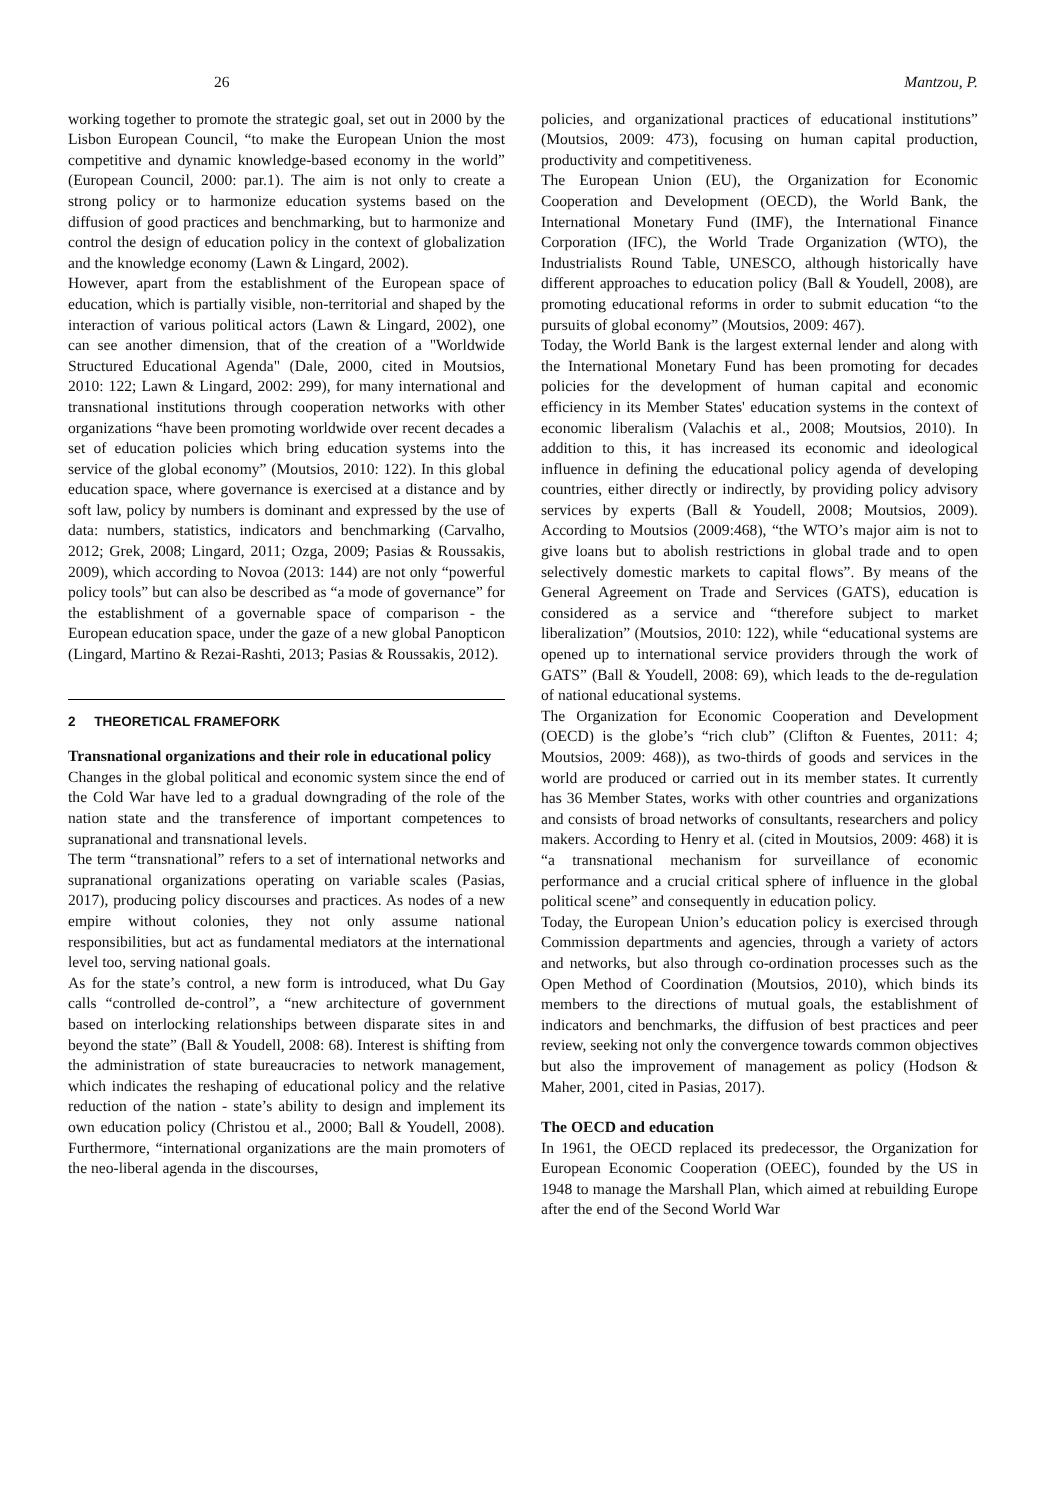26 Mantzou, P.
working together to promote the strategic goal, set out in 2000 by the Lisbon European Council, “to make the European Union the most competitive and dynamic knowledge-based economy in the world” (European Council, 2000: par.1). The aim is not only to create a strong policy or to harmonize education systems based on the diffusion of good practices and benchmarking, but to harmonize and control the design of education policy in the context of globalization and the knowledge economy (Lawn & Lingard, 2002).
However, apart from the establishment of the European space of education, which is partially visible, non-territorial and shaped by the interaction of various political actors (Lawn & Lingard, 2002), one can see another dimension, that of the creation of a "Worldwide Structured Educational Agenda" (Dale, 2000, cited in Moutsios, 2010: 122; Lawn & Lingard, 2002: 299), for many international and transnational institutions through cooperation networks with other organizations “have been promoting worldwide over recent decades a set of education policies which bring education systems into the service of the global economy” (Moutsios, 2010: 122). In this global education space, where governance is exercised at a distance and by soft law, policy by numbers is dominant and expressed by the use of data: numbers, statistics, indicators and benchmarking (Carvalho, 2012; Grek, 2008; Lingard, 2011; Ozga, 2009; Pasias & Roussakis, 2009), which according to Novoa (2013: 144) are not only “powerful policy tools” but can also be described as “a mode of governance” for the establishment of a governable space of comparison - the European education space, under the gaze of a new global Panopticon (Lingard, Martino & Rezai-Rashti, 2013; Pasias & Roussakis, 2012).
2 THEORETICAL FRAMEFORK
Transnational organizations and their role in educational policy
Changes in the global political and economic system since the end of the Cold War have led to a gradual downgrading of the role of the nation state and the transference of important competences to supranational and transnational levels.
The term “transnational” refers to a set of international networks and supranational organizations operating on variable scales (Pasias, 2017), producing policy discourses and practices. As nodes of a new empire without colonies, they not only assume national responsibilities, but act as fundamental mediators at the international level too, serving national goals.
As for the state’s control, a new form is introduced, what Du Gay calls “controlled de-control”, a “new architecture of government based on interlocking relationships between disparate sites in and beyond the state” (Ball & Youdell, 2008: 68). Interest is shifting from the administration of state bureaucracies to network management, which indicates the reshaping of educational policy and the relative reduction of the nation - state’s ability to design and implement its own education policy (Christou et al., 2000; Ball & Youdell, 2008). Furthermore, “international organizations are the main promoters of the neo-liberal agenda in the discourses,
policies, and organizational practices of educational institutions” (Moutsios, 2009: 473), focusing on human capital production, productivity and competitiveness.
The European Union (EU), the Organization for Economic Cooperation and Development (OECD), the World Bank, the International Monetary Fund (IMF), the International Finance Corporation (IFC), the World Trade Organization (WTO), the Industrialists Round Table, UNESCO, although historically have different approaches to education policy (Ball & Youdell, 2008), are promoting educational reforms in order to submit education “to the pursuits of global economy” (Moutsios, 2009: 467).
Today, the World Bank is the largest external lender and along with the International Monetary Fund has been promoting for decades policies for the development of human capital and economic efficiency in its Member States' education systems in the context of economic liberalism (Valachis et al., 2008; Moutsios, 2010). In addition to this, it has increased its economic and ideological influence in defining the educational policy agenda of developing countries, either directly or indirectly, by providing policy advisory services by experts (Ball & Youdell, 2008; Moutsios, 2009). According to Moutsios (2009:468), “the WTO’s major aim is not to give loans but to abolish restrictions in global trade and to open selectively domestic markets to capital flows”. By means of the General Agreement on Trade and Services (GATS), education is considered as a service and “therefore subject to market liberalization” (Moutsios, 2010: 122), while “educational systems are opened up to international service providers through the work of GATS” (Ball & Youdell, 2008: 69), which leads to the de-regulation of national educational systems.
The Organization for Economic Cooperation and Development (OECD) is the globe’s “rich club” (Clifton & Fuentes, 2011: 4; Moutsios, 2009: 468)), as two-thirds of goods and services in the world are produced or carried out in its member states. It currently has 36 Member States, works with other countries and organizations and consists of broad networks of consultants, researchers and policy makers. According to Henry et al. (cited in Moutsios, 2009: 468) it is “a transnational mechanism for surveillance of economic performance and a crucial critical sphere of influence in the global political scene” and consequently in education policy.
Today, the European Union’s education policy is exercised through Commission departments and agencies, through a variety of actors and networks, but also through co-ordination processes such as the Open Method of Coordination (Moutsios, 2010), which binds its members to the directions of mutual goals, the establishment of indicators and benchmarks, the diffusion of best practices and peer review, seeking not only the convergence towards common objectives but also the improvement of management as policy (Hodson & Maher, 2001, cited in Pasias, 2017).
The OECD and education
In 1961, the OECD replaced its predecessor, the Organization for European Economic Cooperation (OEEC), founded by the US in 1948 to manage the Marshall Plan, which aimed at rebuilding Europe after the end of the Second World War